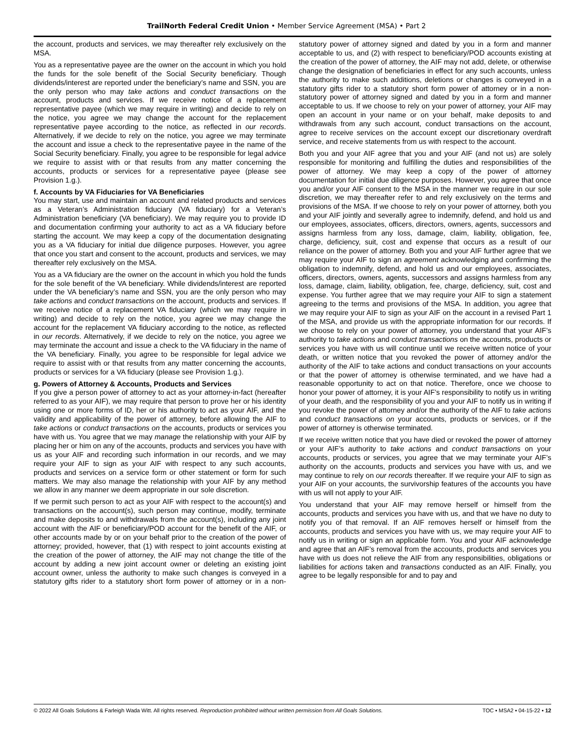TrailNorth Federal Credit Union • Member Service Agreement (MSA) • Part 2
the account, products and services, we may thereafter rely exclusively on the MSA.
You as a representative payee are the owner on the account in which you hold the funds for the sole benefit of the Social Security beneficiary. Though dividends/interest are reported under the beneficiary’s name and SSN, you are the only person who may take actions and conduct transactions on the account, products and services. If we receive notice of a replacement representative payee (which we may require in writing) and decide to rely on the notice, you agree we may change the account for the replacement representative payee according to the notice, as reflected in our records. Alternatively, if we decide to rely on the notice, you agree we may terminate the account and issue a check to the representative payee in the name of the Social Security beneficiary. Finally, you agree to be responsible for legal advice we require to assist with or that results from any matter concerning the accounts, products or services for a representative payee (please see Provision 1.g.).
f. Accounts by VA Fiduciaries for VA Beneficiaries
You may start, use and maintain an account and related products and services as a Veteran’s Administration fiduciary (VA fiduciary) for a Veteran’s Administration beneficiary (VA beneficiary). We may require you to provide ID and documentation confirming your authority to act as a VA fiduciary before starting the account. We may keep a copy of the documentation designating you as a VA fiduciary for initial due diligence purposes. However, you agree that once you start and consent to the account, products and services, we may thereafter rely exclusively on the MSA.
You as a VA fiduciary are the owner on the account in which you hold the funds for the sole benefit of the VA beneficiary. While dividends/interest are reported under the VA beneficiary’s name and SSN, you are the only person who may take actions and conduct transactions on the account, products and services. If we receive notice of a replacement VA fiduciary (which we may require in writing) and decide to rely on the notice, you agree we may change the account for the replacement VA fiduciary according to the notice, as reflected in our records. Alternatively, if we decide to rely on the notice, you agree we may terminate the account and issue a check to the VA fiduciary in the name of the VA beneficiary. Finally, you agree to be responsible for legal advice we require to assist with or that results from any matter concerning the accounts, products or services for a VA fiduciary (please see Provision 1.g.).
g. Powers of Attorney & Accounts, Products and Services
If you give a person power of attorney to act as your attorney-in-fact (hereafter referred to as your AIF), we may require that person to prove her or his identity using one or more forms of ID, her or his authority to act as your AIF, and the validity and applicability of the power of attorney, before allowing the AIF to take actions or conduct transactions on the accounts, products or services you have with us. You agree that we may manage the relationship with your AIF by placing her or him on any of the accounts, products and services you have with us as your AIF and recording such information in our records, and we may require your AIF to sign as your AIF with respect to any such accounts, products and services on a service form or other statement or form for such matters. We may also manage the relationship with your AIF by any method we allow in any manner we deem appropriate in our sole discretion.
If we permit such person to act as your AIF with respect to the account(s) and transactions on the account(s), such person may continue, modify, terminate and make deposits to and withdrawals from the account(s), including any joint account with the AIF or beneficiary/POD account for the benefit of the AIF, or other accounts made by or on your behalf prior to the creation of the power of attorney; provided, however, that (1) with respect to joint accounts existing at the creation of the power of attorney, the AIF may not change the title of the account by adding a new joint account owner or deleting an existing joint account owner, unless the authority to make such changes is conveyed in a statutory gifts rider to a statutory short form power of attorney or in a non-statutory power of attorney signed and dated by you in a form and manner acceptable to us, and (2) with respect to beneficiary/POD accounts existing at the creation of the power of attorney, the AIF may not add, delete, or otherwise change the designation of beneficiaries in effect for any such accounts, unless the authority to make such additions, deletions or changes is conveyed in a statutory gifts rider to a statutory short form power of attorney or in a non-statutory power of attorney signed and dated by you in a form and manner acceptable to us. If we choose to rely on your power of attorney, your AIF may open an account in your name or on your behalf, make deposits to and withdrawals from any such account, conduct transactions on the account, agree to receive services on the account except our discretionary overdraft service, and receive statements from us with respect to the account.
Both you and your AIF agree that you and your AIF (and not us) are solely responsible for monitoring and fulfilling the duties and responsibilities of the power of attorney. We may keep a copy of the power of attorney documentation for initial due diligence purposes. However, you agree that once you and/or your AIF consent to the MSA in the manner we require in our sole discretion, we may thereafter refer to and rely exclusively on the terms and provisions of the MSA. If we choose to rely on your power of attorney, both you and your AIF jointly and severally agree to indemnify, defend, and hold us and our employees, associates, officers, directors, owners, agents, successors and assigns harmless from any loss, damage, claim, liability, obligation, fee, charge, deficiency, suit, cost and expense that occurs as a result of our reliance on the power of attorney. Both you and your AIF further agree that we may require your AIF to sign an agreement acknowledging and confirming the obligation to indemnify, defend, and hold us and our employees, associates, officers, directors, owners, agents, successors and assigns harmless from any loss, damage, claim, liability, obligation, fee, charge, deficiency, suit, cost and expense. You further agree that we may require your AIF to sign a statement agreeing to the terms and provisions of the MSA. In addition, you agree that we may require your AIF to sign as your AIF on the account in a revised Part 1 of the MSA, and provide us with the appropriate information for our records. If we choose to rely on your power of attorney, you understand that your AIF’s authority to take actions and conduct transactions on the accounts, products or services you have with us will continue until we receive written notice of your death, or written notice that you revoked the power of attorney and/or the authority of the AIF to take actions and conduct transactions on your accounts or that the power of attorney is otherwise terminated, and we have had a reasonable opportunity to act on that notice. Therefore, once we choose to honor your power of attorney, it is your AIF’s responsibility to notify us in writing of your death, and the responsibility of you and your AIF to notify us in writing if you revoke the power of attorney and/or the authority of the AIF to take actions and conduct transactions on your accounts, products or services, or if the power of attorney is otherwise terminated.
If we receive written notice that you have died or revoked the power of attorney or your AIF’s authority to take actions and conduct transactions on your accounts, products or services, you agree that we may terminate your AIF’s authority on the accounts, products and services you have with us, and we may continue to rely on our records thereafter. If we require your AIF to sign as your AIF on your accounts, the survivorship features of the accounts you have with us will not apply to your AIF.
You understand that your AIF may remove herself or himself from the accounts, products and services you have with us, and that we have no duty to notify you of that removal. If an AIF removes herself or himself from the accounts, products and services you have with us, we may require your AIF to notify us in writing or sign an applicable form. You and your AIF acknowledge and agree that an AIF’s removal from the accounts, products and services you have with us does not relieve the AIF from any responsibilities, obligations or liabilities for actions taken and transactions conducted as an AIF. Finally, you agree to be legally responsible for and to pay and
© 2022 All Goals Solutions & Farleigh Wada Witt. All rights reserved. Reproduction prohibited without written permission from All Goals Solutions. TOC ▪ MSA2 ▪ 04-15-22 ▪ 12